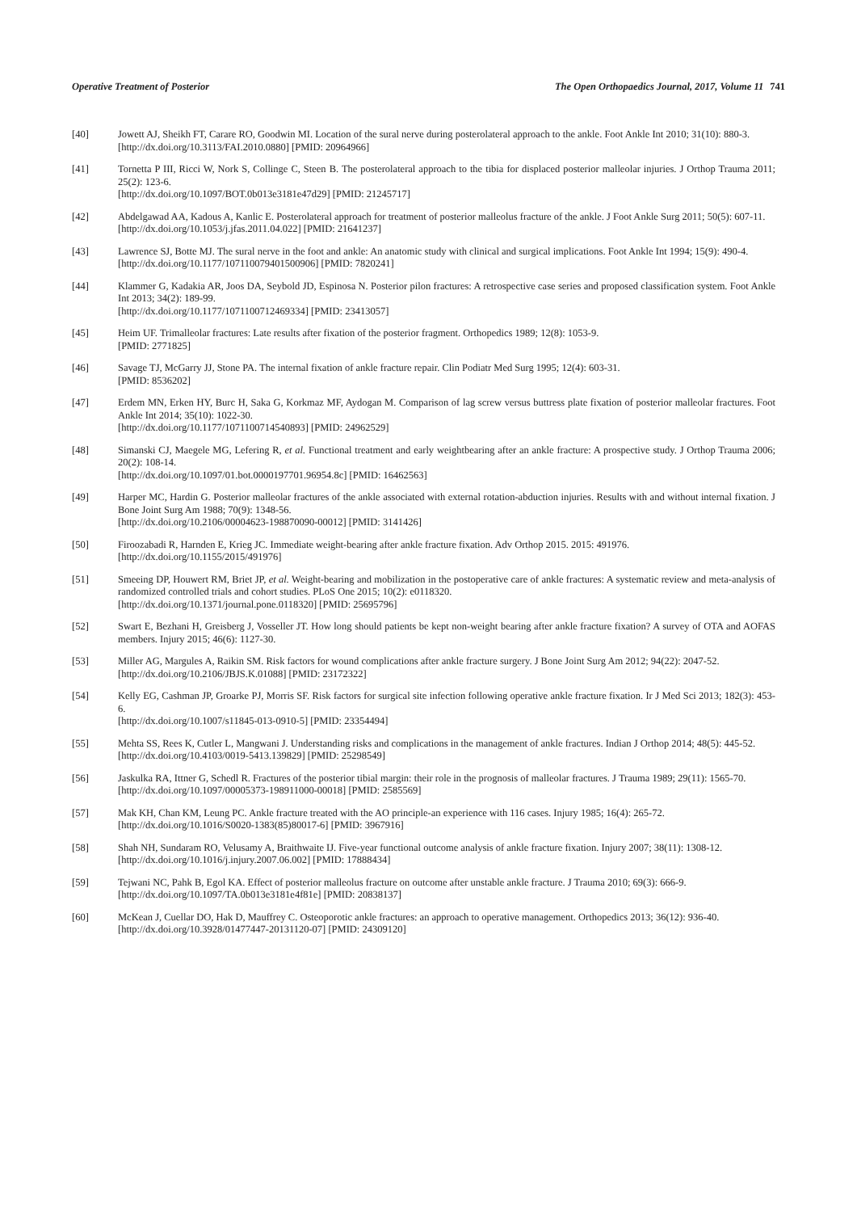Operative Treatment of Posterior The Open Orthopaedics Journal, 2017, Volume 11 741
[40] Jowett AJ, Sheikh FT, Carare RO, Goodwin MI. Location of the sural nerve during posterolateral approach to the ankle. Foot Ankle Int 2010; 31(10): 880-3.
[http://dx.doi.org/10.3113/FAI.2010.0880] [PMID: 20964966]
[41] Tornetta P III, Ricci W, Nork S, Collinge C, Steen B. The posterolateral approach to the tibia for displaced posterior malleolar injuries. J Orthop Trauma 2011; 25(2): 123-6.
[http://dx.doi.org/10.1097/BOT.0b013e3181e47d29] [PMID: 21245717]
[42] Abdelgawad AA, Kadous A, Kanlic E. Posterolateral approach for treatment of posterior malleolus fracture of the ankle. J Foot Ankle Surg 2011; 50(5): 607-11.
[http://dx.doi.org/10.1053/j.jfas.2011.04.022] [PMID: 21641237]
[43] Lawrence SJ, Botte MJ. The sural nerve in the foot and ankle: An anatomic study with clinical and surgical implications. Foot Ankle Int 1994; 15(9): 490-4.
[http://dx.doi.org/10.1177/107110079401500906] [PMID: 7820241]
[44] Klammer G, Kadakia AR, Joos DA, Seybold JD, Espinosa N. Posterior pilon fractures: A retrospective case series and proposed classification system. Foot Ankle Int 2013; 34(2): 189-99.
[http://dx.doi.org/10.1177/1071100712469334] [PMID: 23413057]
[45] Heim UF. Trimalleolar fractures: Late results after fixation of the posterior fragment. Orthopedics 1989; 12(8): 1053-9.
[PMID: 2771825]
[46] Savage TJ, McGarry JJ, Stone PA. The internal fixation of ankle fracture repair. Clin Podiatr Med Surg 1995; 12(4): 603-31.
[PMID: 8536202]
[47] Erdem MN, Erken HY, Burc H, Saka G, Korkmaz MF, Aydogan M. Comparison of lag screw versus buttress plate fixation of posterior malleolar fractures. Foot Ankle Int 2014; 35(10): 1022-30.
[http://dx.doi.org/10.1177/1071100714540893] [PMID: 24962529]
[48] Simanski CJ, Maegele MG, Lefering R, et al. Functional treatment and early weightbearing after an ankle fracture: A prospective study. J Orthop Trauma 2006; 20(2): 108-14.
[http://dx.doi.org/10.1097/01.bot.0000197701.96954.8c] [PMID: 16462563]
[49] Harper MC, Hardin G. Posterior malleolar fractures of the ankle associated with external rotation-abduction injuries. Results with and without internal fixation. J Bone Joint Surg Am 1988; 70(9): 1348-56.
[http://dx.doi.org/10.2106/00004623-198870090-00012] [PMID: 3141426]
[50] Firoozabadi R, Harnden E, Krieg JC. Immediate weight-bearing after ankle fracture fixation. Adv Orthop 2015. 2015: 491976.
[http://dx.doi.org/10.1155/2015/491976]
[51] Smeeing DP, Houwert RM, Briet JP, et al. Weight-bearing and mobilization in the postoperative care of ankle fractures: A systematic review and meta-analysis of randomized controlled trials and cohort studies. PLoS One 2015; 10(2): e0118320.
[http://dx.doi.org/10.1371/journal.pone.0118320] [PMID: 25695796]
[52] Swart E, Bezhani H, Greisberg J, Vosseller JT. How long should patients be kept non-weight bearing after ankle fracture fixation? A survey of OTA and AOFAS members. Injury 2015; 46(6): 1127-30.
[53] Miller AG, Margules A, Raikin SM. Risk factors for wound complications after ankle fracture surgery. J Bone Joint Surg Am 2012; 94(22): 2047-52.
[http://dx.doi.org/10.2106/JBJS.K.01088] [PMID: 23172322]
[54] Kelly EG, Cashman JP, Groarke PJ, Morris SF. Risk factors for surgical site infection following operative ankle fracture fixation. Ir J Med Sci 2013; 182(3): 453-6.
[http://dx.doi.org/10.1007/s11845-013-0910-5] [PMID: 23354494]
[55] Mehta SS, Rees K, Cutler L, Mangwani J. Understanding risks and complications in the management of ankle fractures. Indian J Orthop 2014; 48(5): 445-52.
[http://dx.doi.org/10.4103/0019-5413.139829] [PMID: 25298549]
[56] Jaskulka RA, Ittner G, Schedl R. Fractures of the posterior tibial margin: their role in the prognosis of malleolar fractures. J Trauma 1989; 29(11): 1565-70.
[http://dx.doi.org/10.1097/00005373-198911000-00018] [PMID: 2585569]
[57] Mak KH, Chan KM, Leung PC. Ankle fracture treated with the AO principle-an experience with 116 cases. Injury 1985; 16(4): 265-72.
[http://dx.doi.org/10.1016/S0020-1383(85)80017-6] [PMID: 3967916]
[58] Shah NH, Sundaram RO, Velusamy A, Braithwaite IJ. Five-year functional outcome analysis of ankle fracture fixation. Injury 2007; 38(11): 1308-12.
[http://dx.doi.org/10.1016/j.injury.2007.06.002] [PMID: 17888434]
[59] Tejwani NC, Pahk B, Egol KA. Effect of posterior malleolus fracture on outcome after unstable ankle fracture. J Trauma 2010; 69(3): 666-9.
[http://dx.doi.org/10.1097/TA.0b013e3181e4f81e] [PMID: 20838137]
[60] McKean J, Cuellar DO, Hak D, Mauffrey C. Osteoporotic ankle fractures: an approach to operative management. Orthopedics 2013; 36(12): 936-40.
[http://dx.doi.org/10.3928/01477447-20131120-07] [PMID: 24309120]